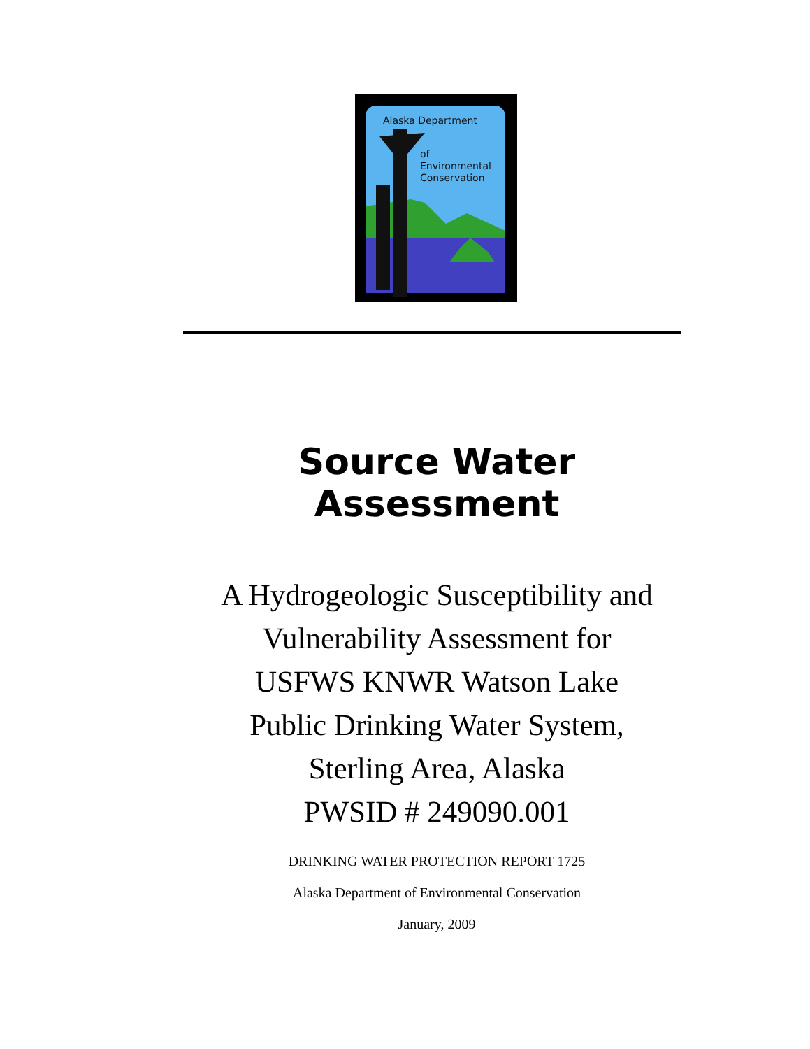Alaska Department
of
Environmental
Conservation
Source Water Assessment
A Hydrogeologic Susceptibility and
Vulnerability Assessment for
USFWS KNWR Watson Lake
Public Drinking Water System,
Sterling Area, Alaska
PWSID # 249090.001
DRINKING WATER PROTECTION REPORT 1725
Alaska Department of Environmental Conservation
January, 2009